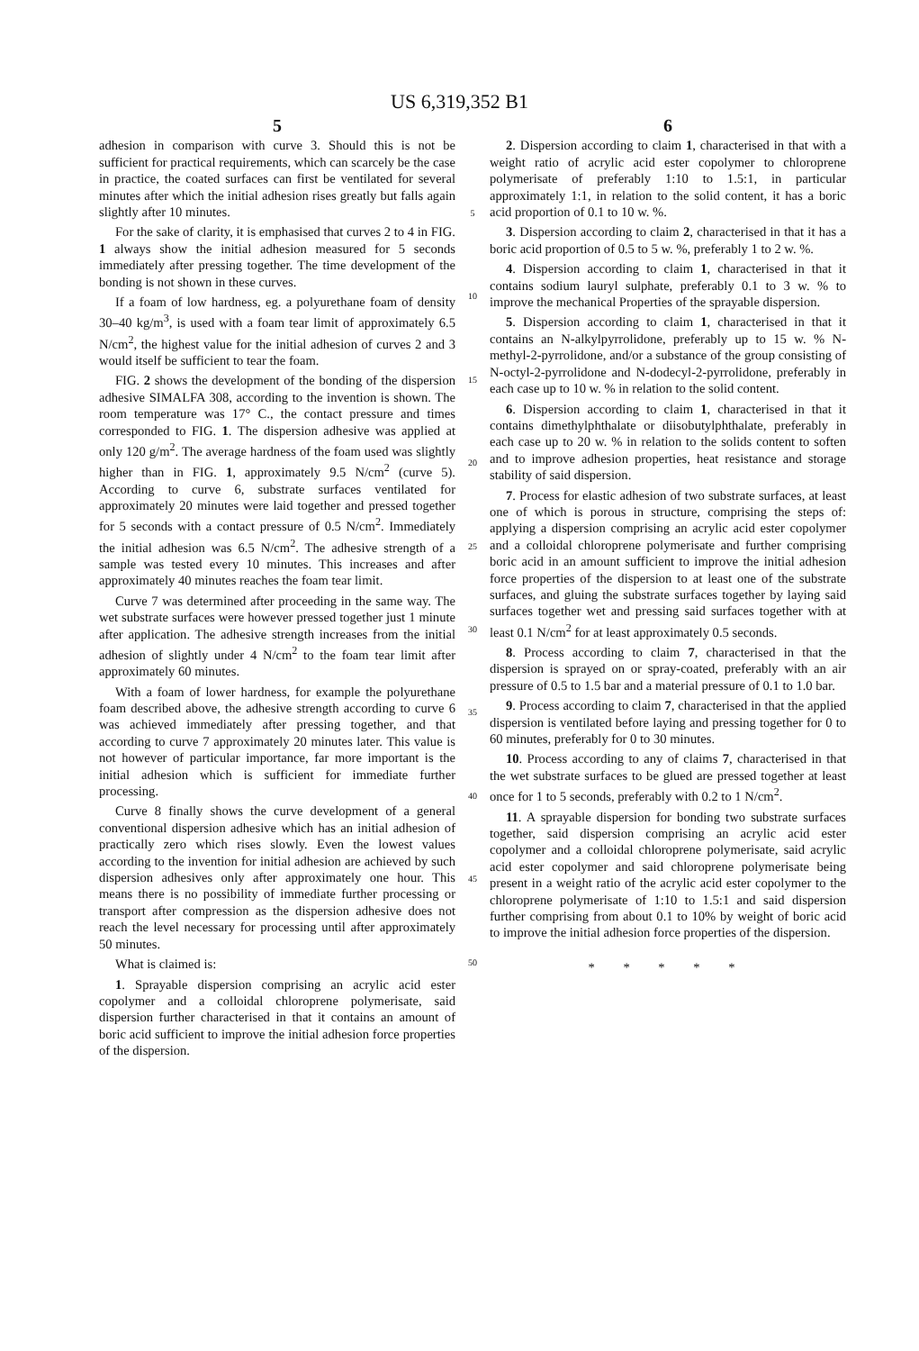US 6,319,352 B1
5
adhesion in comparison with curve 3. Should this is not be sufficient for practical requirements, which can scarcely be the case in practice, the coated surfaces can first be ventilated for several minutes after which the initial adhesion rises greatly but falls again slightly after 10 minutes.
For the sake of clarity, it is emphasised that curves 2 to 4 in FIG. 1 always show the initial adhesion measured for 5 seconds immediately after pressing together. The time development of the bonding is not shown in these curves.
If a foam of low hardness, eg. a polyurethane foam of density 30–40 kg/m<sup>3</sup>, is used with a foam tear limit of approximately 6.5 N/cm<sup>2</sup>, the highest value for the initial adhesion of curves 2 and 3 would itself be sufficient to tear the foam.
FIG. 2 shows the development of the bonding of the dispersion adhesive SIMALFA 308, according to the invention is shown. The room temperature was 17° C., the contact pressure and times corresponded to FIG. 1. The dispersion adhesive was applied at only 120 g/m<sup>2</sup>. The average hardness of the foam used was slightly higher than in FIG. 1, approximately 9.5 N/cm<sup>2</sup> (curve 5). According to curve 6, substrate surfaces ventilated for approximately 20 minutes were laid together and pressed together for 5 seconds with a contact pressure of 0.5 N/cm<sup>2</sup>. Immediately the initial adhesion was 6.5 N/cm<sup>2</sup>. The adhesive strength of a sample was tested every 10 minutes. This increases and after approximately 40 minutes reaches the foam tear limit.
Curve 7 was determined after proceeding in the same way. The wet substrate surfaces were however pressed together just 1 minute after application. The adhesive strength increases from the initial adhesion of slightly under 4 N/cm<sup>2</sup> to the foam tear limit after approximately 60 minutes.
With a foam of lower hardness, for example the polyurethane foam described above, the adhesive strength according to curve 6 was achieved immediately after pressing together, and that according to curve 7 approximately 20 minutes later. This value is not however of particular importance, far more important is the initial adhesion which is sufficient for immediate further processing.
Curve 8 finally shows the curve development of a general conventional dispersion adhesive which has an initial adhesion of practically zero which rises slowly. Even the lowest values according to the invention for initial adhesion are achieved by such dispersion adhesives only after approximately one hour. This means there is no possibility of immediate further processing or transport after compression as the dispersion adhesive does not reach the level necessary for processing until after approximately 50 minutes.
What is claimed is:
1. Sprayable dispersion comprising an acrylic acid ester copolymer and a colloidal chloroprene polymerisate, said dispersion further characterised in that it contains an amount of boric acid sufficient to improve the initial adhesion force properties of the dispersion.
5
10
15
20
25
30
35
40
45
50
6
2. Dispersion according to claim 1, characterised in that with a weight ratio of acrylic acid ester copolymer to chloroprene polymerisate of preferably 1:10 to 1.5:1, in particular approximately 1:1, in relation to the solid content, it has a boric acid proportion of 0.1 to 10 w. %.
3. Dispersion according to claim 2, characterised in that it has a boric acid proportion of 0.5 to 5 w. %, preferably 1 to 2 w. %.
4. Dispersion according to claim 1, characterised in that it contains sodium lauryl sulphate, preferably 0.1 to 3 w. % to improve the mechanical Properties of the sprayable dispersion.
5. Dispersion according to claim 1, characterised in that it contains an N-alkylpyrrolidone, preferably up to 15 w. % N-methyl-2-pyrrolidone, and/or a substance of the group consisting of N-octyl-2-pyrrolidone and N-dodecyl-2-pyrrolidone, preferably in each case up to 10 w. % in relation to the solid content.
6. Dispersion according to claim 1, characterised in that it contains dimethylphthalate or diisobutylphthalate, preferably in each case up to 20 w. % in relation to the solids content to soften and to improve adhesion properties, heat resistance and storage stability of said dispersion.
7. Process for elastic adhesion of two substrate surfaces, at least one of which is porous in structure, comprising the steps of: applying a dispersion comprising an acrylic acid ester copolymer and a colloidal chloroprene polymerisate and further comprising boric acid in an amount sufficient to improve the initial adhesion force properties of the dispersion to at least one of the substrate surfaces, and gluing the substrate surfaces together by laying said surfaces together wet and pressing said surfaces together with at least 0.1 N/cm<sup>2</sup> for at least approximately 0.5 seconds.
8. Process according to claim 7, characterised in that the dispersion is sprayed on or spray-coated, preferably with an air pressure of 0.5 to 1.5 bar and a material pressure of 0.1 to 1.0 bar.
9. Process according to claim 7, characterised in that the applied dispersion is ventilated before laying and pressing together for 0 to 60 minutes, preferably for 0 to 30 minutes.
10. Process according to any of claims 7, characterised in that the wet substrate surfaces to be glued are pressed together at least once for 1 to 5 seconds, preferably with 0.2 to 1 N/cm<sup>2</sup>.
11. A sprayable dispersion for bonding two substrate surfaces together, said dispersion comprising an acrylic acid ester copolymer and a colloidal chloroprene polymerisate, said acrylic acid ester copolymer and said chloroprene polymerisate being present in a weight ratio of the acrylic acid ester copolymer to the chloroprene polymerisate of 1:10 to 1.5:1 and said dispersion further comprising from about 0.1 to 10% by weight of boric acid to improve the initial adhesion force properties of the dispersion.
* * * * *